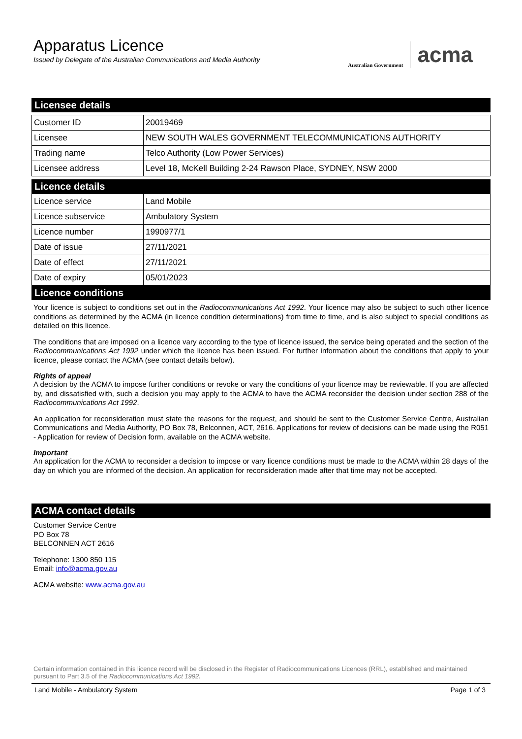Apparatus Licence
Issued by Delegate of the Australian Communications and Media Authority
Australian Government
acma
Licensee details
| Customer ID | 20019469 |
| Licensee | NEW SOUTH WALES GOVERNMENT TELECOMMUNICATIONS AUTHORITY |
| Trading name | Telco Authority (Low Power Services) |
| Licensee address | Level 18, McKell Building 2-24 Rawson Place, SYDNEY, NSW 2000 |
Licence details
| Licence service | Land Mobile |
| Licence subservice | Ambulatory System |
| Licence number | 1990977/1 |
| Date of issue | 27/11/2021 |
| Date of effect | 27/11/2021 |
| Date of expiry | 05/01/2023 |
Licence conditions
Your licence is subject to conditions set out in the Radiocommunications Act 1992. Your licence may also be subject to such other licence conditions as determined by the ACMA (in licence condition determinations) from time to time, and is also subject to special conditions as detailed on this licence.
The conditions that are imposed on a licence vary according to the type of licence issued, the service being operated and the section of the Radiocommunications Act 1992 under which the licence has been issued. For further information about the conditions that apply to your licence, please contact the ACMA (see contact details below).
Rights of appeal
A decision by the ACMA to impose further conditions or revoke or vary the conditions of your licence may be reviewable. If you are affected by, and dissatisfied with, such a decision you may apply to the ACMA to have the ACMA reconsider the decision under section 288 of the Radiocommunications Act 1992.
An application for reconsideration must state the reasons for the request, and should be sent to the Customer Service Centre, Australian Communications and Media Authority, PO Box 78, Belconnen, ACT, 2616. Applications for review of decisions can be made using the R051 - Application for review of Decision form, available on the ACMA website.
Important
An application for the ACMA to reconsider a decision to impose or vary licence conditions must be made to the ACMA within 28 days of the day on which you are informed of the decision. An application for reconsideration made after that time may not be accepted.
ACMA contact details
Customer Service Centre
PO Box 78
BELCONNEN ACT 2616
Telephone: 1300 850 115
Email: info@acma.gov.au
ACMA website: www.acma.gov.au
Certain information contained in this licence record will be disclosed in the Register of Radiocommunications Licences (RRL), established and maintained pursuant to Part 3.5 of the Radiocommunications Act 1992.
Land Mobile - Ambulatory System Page 1 of 3